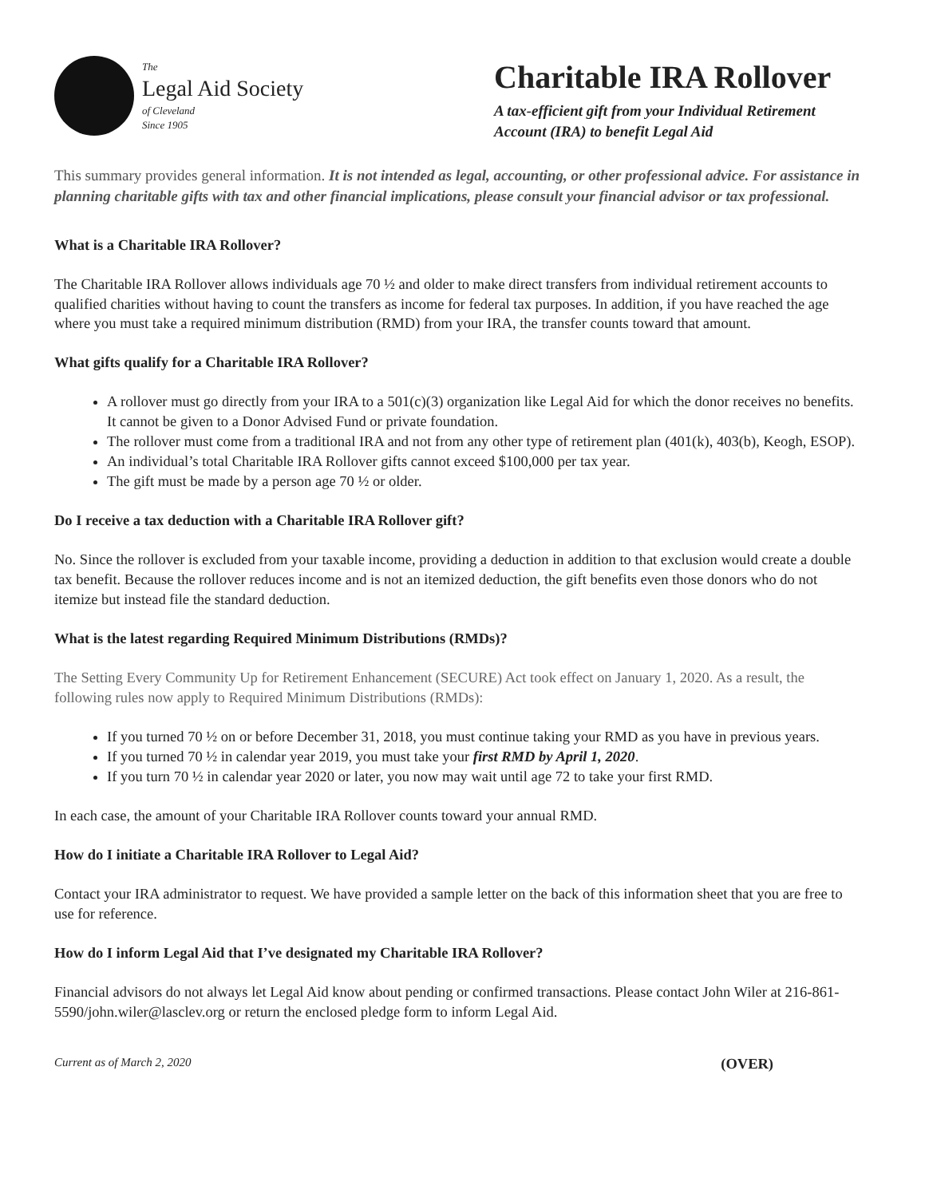The
Legal Aid Society
of Cleveland
Since 1905
Charitable IRA Rollover
A tax-efficient gift from your Individual Retirement Account (IRA) to benefit Legal Aid
This summary provides general information. It is not intended as legal, accounting, or other professional advice. For assistance in planning charitable gifts with tax and other financial implications, please consult your financial advisor or tax professional.
What is a Charitable IRA Rollover?
The Charitable IRA Rollover allows individuals age 70 ½ and older to make direct transfers from individual retirement accounts to qualified charities without having to count the transfers as income for federal tax purposes. In addition, if you have reached the age where you must take a required minimum distribution (RMD) from your IRA, the transfer counts toward that amount.
What gifts qualify for a Charitable IRA Rollover?
A rollover must go directly from your IRA to a 501(c)(3) organization like Legal Aid for which the donor receives no benefits. It cannot be given to a Donor Advised Fund or private foundation.
The rollover must come from a traditional IRA and not from any other type of retirement plan (401(k), 403(b), Keogh, ESOP).
An individual’s total Charitable IRA Rollover gifts cannot exceed $100,000 per tax year.
The gift must be made by a person age 70 ½ or older.
Do I receive a tax deduction with a Charitable IRA Rollover gift?
No. Since the rollover is excluded from your taxable income, providing a deduction in addition to that exclusion would create a double tax benefit. Because the rollover reduces income and is not an itemized deduction, the gift benefits even those donors who do not itemize but instead file the standard deduction.
What is the latest regarding Required Minimum Distributions (RMDs)?
The Setting Every Community Up for Retirement Enhancement (SECURE) Act took effect on January 1, 2020. As a result, the following rules now apply to Required Minimum Distributions (RMDs):
If you turned 70 ½ on or before December 31, 2018, you must continue taking your RMD as you have in previous years.
If you turned 70 ½ in calendar year 2019, you must take your first RMD by April 1, 2020.
If you turn 70 ½ in calendar year 2020 or later, you now may wait until age 72 to take your first RMD.
In each case, the amount of your Charitable IRA Rollover counts toward your annual RMD.
How do I initiate a Charitable IRA Rollover to Legal Aid?
Contact your IRA administrator to request. We have provided a sample letter on the back of this information sheet that you are free to use for reference.
How do I inform Legal Aid that I’ve designated my Charitable IRA Rollover?
Financial advisors do not always let Legal Aid know about pending or confirmed transactions. Please contact John Wiler at 216-861-5590/john.wiler@lasclev.org or return the enclosed pledge form to inform Legal Aid.
Current as of March 2, 2020 (OVER)